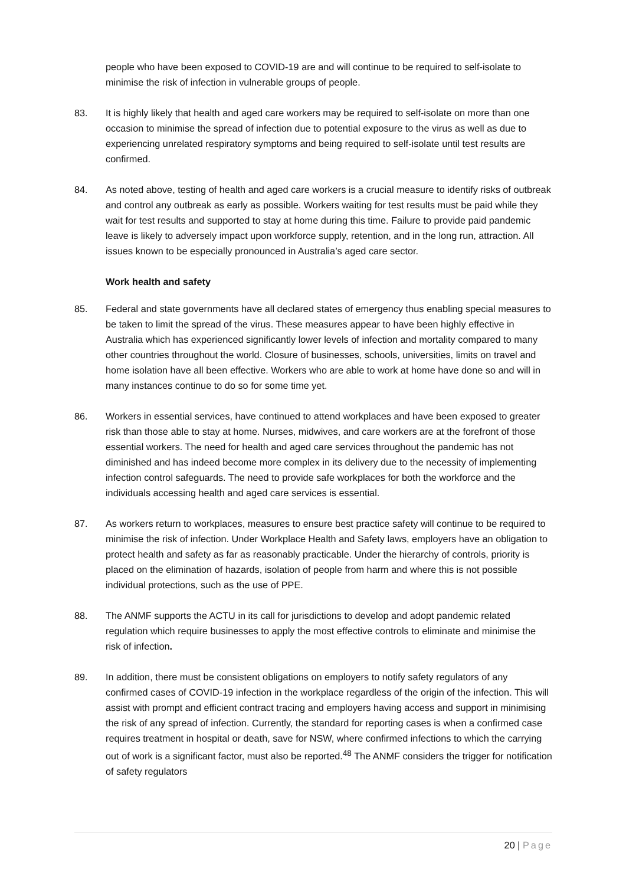people who have been exposed to COVID-19 are and will continue to be required to self-isolate to minimise the risk of infection in vulnerable groups of people.
83. It is highly likely that health and aged care workers may be required to self-isolate on more than one occasion to minimise the spread of infection due to potential exposure to the virus as well as due to experiencing unrelated respiratory symptoms and being required to self-isolate until test results are confirmed.
84. As noted above, testing of health and aged care workers is a crucial measure to identify risks of outbreak and control any outbreak as early as possible. Workers waiting for test results must be paid while they wait for test results and supported to stay at home during this time. Failure to provide paid pandemic leave is likely to adversely impact upon workforce supply, retention, and in the long run, attraction. All issues known to be especially pronounced in Australia’s aged care sector.
Work health and safety
85. Federal and state governments have all declared states of emergency thus enabling special measures to be taken to limit the spread of the virus. These measures appear to have been highly effective in Australia which has experienced significantly lower levels of infection and mortality compared to many other countries throughout the world. Closure of businesses, schools, universities, limits on travel and home isolation have all been effective. Workers who are able to work at home have done so and will in many instances continue to do so for some time yet.
86. Workers in essential services, have continued to attend workplaces and have been exposed to greater risk than those able to stay at home. Nurses, midwives, and care workers are at the forefront of those essential workers. The need for health and aged care services throughout the pandemic has not diminished and has indeed become more complex in its delivery due to the necessity of implementing infection control safeguards. The need to provide safe workplaces for both the workforce and the individuals accessing health and aged care services is essential.
87. As workers return to workplaces, measures to ensure best practice safety will continue to be required to minimise the risk of infection. Under Workplace Health and Safety laws, employers have an obligation to protect health and safety as far as reasonably practicable. Under the hierarchy of controls, priority is placed on the elimination of hazards, isolation of people from harm and where this is not possible individual protections, such as the use of PPE.
88. The ANMF supports the ACTU in its call for jurisdictions to develop and adopt pandemic related regulation which require businesses to apply the most effective controls to eliminate and minimise the risk of infection.
89. In addition, there must be consistent obligations on employers to notify safety regulators of any confirmed cases of COVID-19 infection in the workplace regardless of the origin of the infection. This will assist with prompt and efficient contract tracing and employers having access and support in minimising the risk of any spread of infection. Currently, the standard for reporting cases is when a confirmed case requires treatment in hospital or death, save for NSW, where confirmed infections to which the carrying out of work is a significant factor, must also be reported.<sup>48</sup> The ANMF considers the trigger for notification of safety regulators
20 | Page